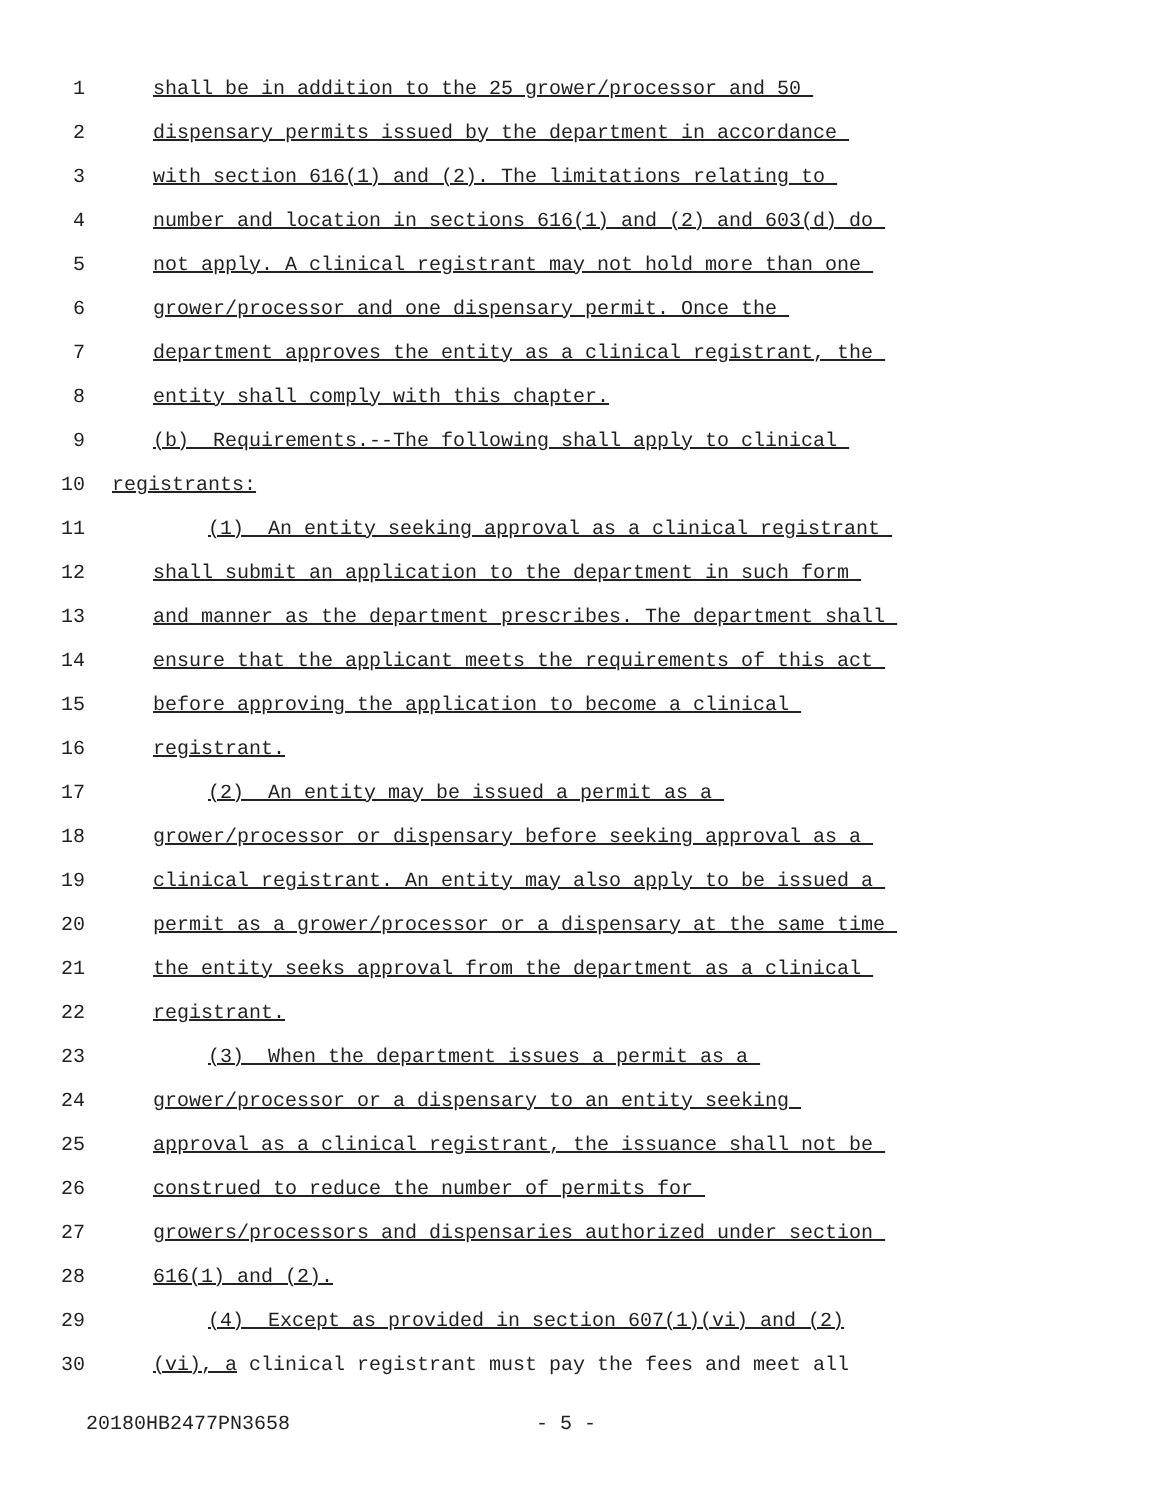1 shall be in addition to the 25 grower/processor and 50
2 dispensary permits issued by the department in accordance
3 with section 616(1) and (2). The limitations relating to
4 number and location in sections 616(1) and (2) and 603(d) do
5 not apply. A clinical registrant may not hold more than one
6 grower/processor and one dispensary permit. Once the
7 department approves the entity as a clinical registrant, the
8 entity shall comply with this chapter.
9 (b) Requirements.--The following shall apply to clinical
10 registrants:
11 (1) An entity seeking approval as a clinical registrant
12 shall submit an application to the department in such form
13 and manner as the department prescribes. The department shall
14 ensure that the applicant meets the requirements of this act
15 before approving the application to become a clinical
16 registrant.
17 (2) An entity may be issued a permit as a
18 grower/processor or dispensary before seeking approval as a
19 clinical registrant. An entity may also apply to be issued a
20 permit as a grower/processor or a dispensary at the same time
21 the entity seeks approval from the department as a clinical
22 registrant.
23 (3) When the department issues a permit as a
24 grower/processor or a dispensary to an entity seeking
25 approval as a clinical registrant, the issuance shall not be
26 construed to reduce the number of permits for
27 growers/processors and dispensaries authorized under section
28 616(1) and (2).
29 (4) Except as provided in section 607(1)(vi) and (2)
30 (vi), a clinical registrant must pay the fees and meet all
20180HB2477PN3658 - 5 -